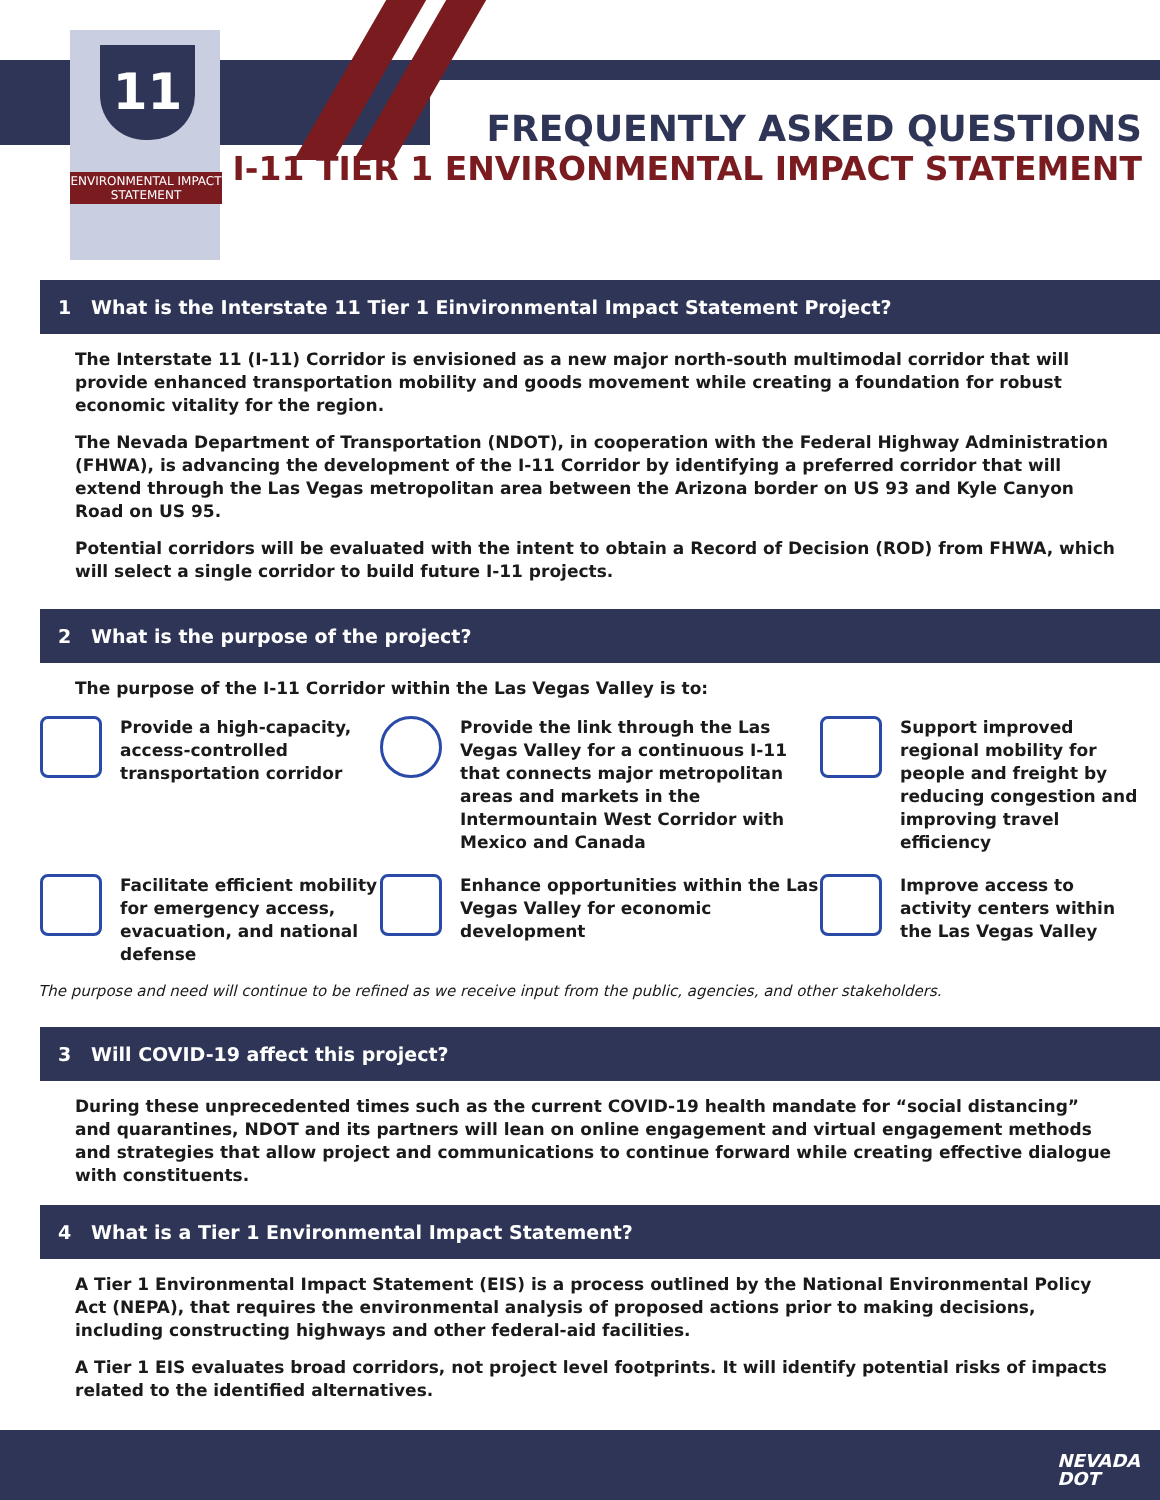11
ENVIRONMENTAL IMPACT STATEMENT
FREQUENTLY ASKED QUESTIONS
I-11 TIER 1 ENVIRONMENTAL IMPACT STATEMENT
1 What is the Interstate 11 Tier 1 Einvironmental Impact Statement Project?
The Interstate 11 (I-11) Corridor is envisioned as a new major north-south multimodal corridor that will provide enhanced transportation mobility and goods movement while creating a foundation for robust economic vitality for the region.
The Nevada Department of Transportation (NDOT), in cooperation with the Federal Highway Administration (FHWA), is advancing the development of the I-11 Corridor by identifying a preferred corridor that will extend through the Las Vegas metropolitan area between the Arizona border on US 93 and Kyle Canyon Road on US 95.
Potential corridors will be evaluated with the intent to obtain a Record of Decision (ROD) from FHWA, which will select a single corridor to build future I-11 projects.
2 What is the purpose of the project?
The purpose of the I-11 Corridor within the Las Vegas Valley is to:
Provide a high-capacity, access-controlled transportation corridor
Provide the link through the Las Vegas Valley for a continuous I-11 that connects major metropolitan areas and markets in the Intermountain West Corridor with Mexico and Canada
Support improved regional mobility for people and freight by reducing congestion and improving travel efficiency
Facilitate efficient mobility for emergency access, evacuation, and national defense
Enhance opportunities within the Las Vegas Valley for economic development
Improve access to activity centers within the Las Vegas Valley
The purpose and need will continue to be refined as we receive input from the public, agencies, and other stakeholders.
3 Will COVID-19 affect this project?
During these unprecedented times such as the current COVID-19 health mandate for “social distancing” and quarantines, NDOT and its partners will lean on online engagement and virtual engagement methods and strategies that allow project and communications to continue forward while creating effective dialogue with constituents.
4 What is a Tier 1 Environmental Impact Statement?
A Tier 1 Environmental Impact Statement (EIS) is a process outlined by the National Environmental Policy Act (NEPA), that requires the environmental analysis of proposed actions prior to making decisions, including constructing highways and other federal-aid facilities.
A Tier 1 EIS evaluates broad corridors, not project level footprints. It will identify potential risks of impacts related to the identified alternatives.
NEVADA
DOT